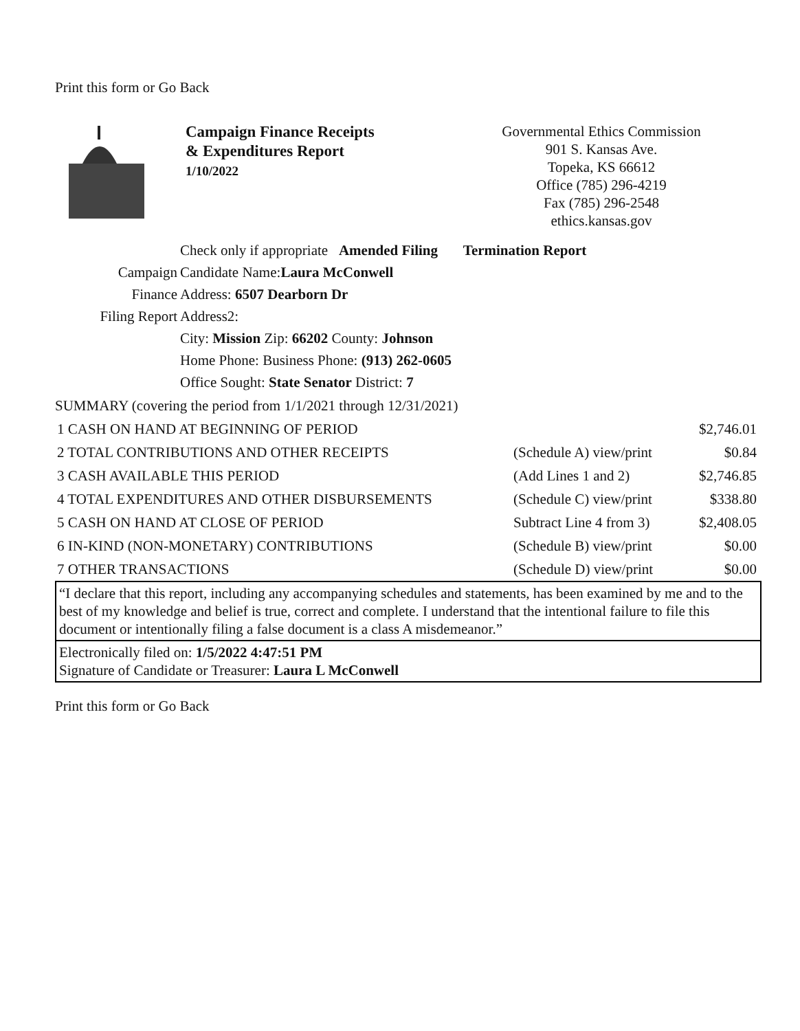Print this form or Go Back
Campaign Finance Receipts
& Expenditures Report
1/10/2022
Governmental Ethics Commission
901 S. Kansas Ave.
Topeka, KS 66612
Office (785) 296-4219
Fax (785) 296-2548
ethics.kansas.gov
Campaign
Finance
Filing Report
Check only if appropriate Amended Filing Termination Report
Candidate Name:Laura McConwell
Address: 6507 Dearborn Dr
Address2:
City: Mission Zip: 66202 County: Johnson
Home Phone: Business Phone: (913) 262-0605
Office Sought: State Senator District: 7
SUMMARY (covering the period from 1/1/2021 through 12/31/2021)
| 1 CASH ON HAND AT BEGINNING OF PERIOD | | $2,746.01 |
| 2 TOTAL CONTRIBUTIONS AND OTHER RECEIPTS | (Schedule A) view/print | $0.84 |
| 3 CASH AVAILABLE THIS PERIOD | (Add Lines 1 and 2) | $2,746.85 |
| 4 TOTAL EXPENDITURES AND OTHER DISBURSEMENTS | (Schedule C) view/print | $338.80 |
| 5 CASH ON HAND AT CLOSE OF PERIOD | Subtract Line 4 from 3) | $2,408.05 |
| 6 IN-KIND (NON-MONETARY) CONTRIBUTIONS | (Schedule B) view/print | $0.00 |
| 7 OTHER TRANSACTIONS | (Schedule D) view/print | $0.00 |
“I declare that this report, including any accompanying schedules and statements, has been examined by me and to the best of my knowledge and belief is true, correct and complete. I understand that the intentional failure to file this document or intentionally filing a false document is a class A misdemeanor.”
Electronically filed on: 1/5/2022 4:47:51 PM
Signature of Candidate or Treasurer: Laura L McConwell
Print this form or Go Back